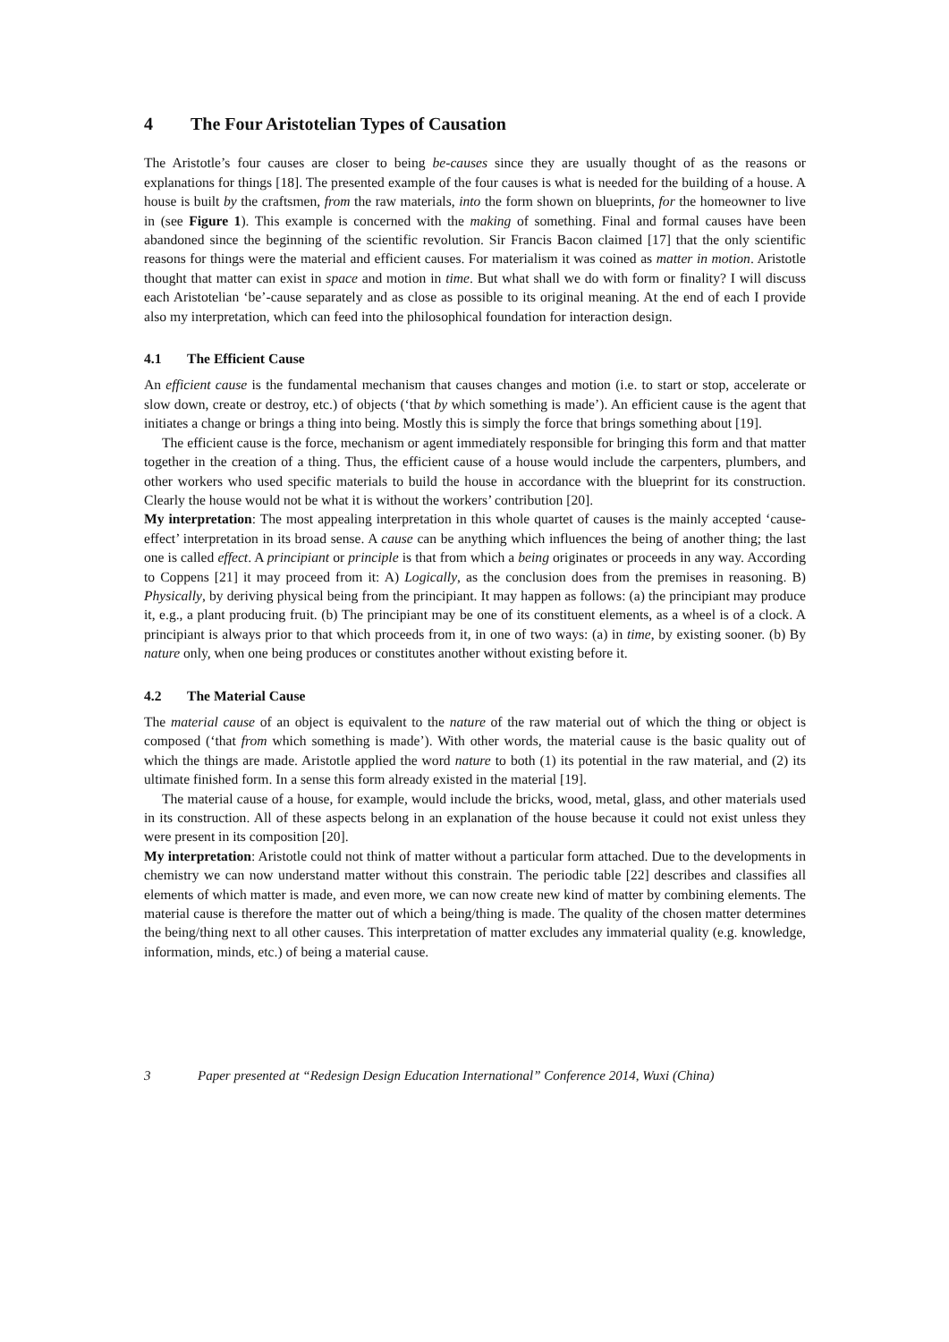4 The Four Aristotelian Types of Causation
The Aristotle’s four causes are closer to being be-causes since they are usually thought of as the reasons or explanations for things [18]. The presented example of the four causes is what is needed for the building of a house. A house is built by the craftsmen, from the raw materials, into the form shown on blueprints, for the homeowner to live in (see Figure 1). This example is concerned with the making of something. Final and formal causes have been abandoned since the beginning of the scientific revolution. Sir Francis Bacon claimed [17] that the only scientific reasons for things were the material and efficient causes. For materialism it was coined as matter in motion. Aristotle thought that matter can exist in space and motion in time. But what shall we do with form or finality? I will discuss each Aristotelian ‘be’-cause separately and as close as possible to its original meaning. At the end of each I provide also my interpretation, which can feed into the philosophical foundation for interaction design.
4.1 The Efficient Cause
An efficient cause is the fundamental mechanism that causes changes and motion (i.e. to start or stop, accelerate or slow down, create or destroy, etc.) of objects (‘that by which something is made’). An efficient cause is the agent that initiates a change or brings a thing into being. Mostly this is simply the force that brings something about [19].
The efficient cause is the force, mechanism or agent immediately responsible for bringing this form and that matter together in the creation of a thing. Thus, the efficient cause of a house would include the carpenters, plumbers, and other workers who used specific materials to build the house in accordance with the blueprint for its construction. Clearly the house would not be what it is without the workers’ contribution [20].
My interpretation: The most appealing interpretation in this whole quartet of causes is the mainly accepted ‘cause-effect’ interpretation in its broad sense. A cause can be anything which influences the being of another thing; the last one is called effect. A principiant or principle is that from which a being originates or proceeds in any way. According to Coppens [21] it may proceed from it: A) Logically, as the conclusion does from the premises in reasoning. B) Physically, by deriving physical being from the principiant. It may happen as follows: (a) the principiant may produce it, e.g., a plant producing fruit. (b) The principiant may be one of its constituent elements, as a wheel is of a clock. A principiant is always prior to that which proceeds from it, in one of two ways: (a) in time, by existing sooner. (b) By nature only, when one being produces or constitutes another without existing before it.
4.2 The Material Cause
The material cause of an object is equivalent to the nature of the raw material out of which the thing or object is composed (‘that from which something is made’). With other words, the material cause is the basic quality out of which the things are made. Aristotle applied the word nature to both (1) its potential in the raw material, and (2) its ultimate finished form. In a sense this form already existed in the material [19].
The material cause of a house, for example, would include the bricks, wood, metal, glass, and other materials used in its construction. All of these aspects belong in an explanation of the house because it could not exist unless they were present in its composition [20].
My interpretation: Aristotle could not think of matter without a particular form attached. Due to the developments in chemistry we can now understand matter without this constrain. The periodic table [22] describes and classifies all elements of which matter is made, and even more, we can now create new kind of matter by combining elements. The material cause is therefore the matter out of which a being/thing is made. The quality of the chosen matter determines the being/thing next to all other causes. This interpretation of matter excludes any immaterial quality (e.g. knowledge, information, minds, etc.) of being a material cause.
3 Paper presented at “Redesign Design Education International” Conference 2014, Wuxi (China)